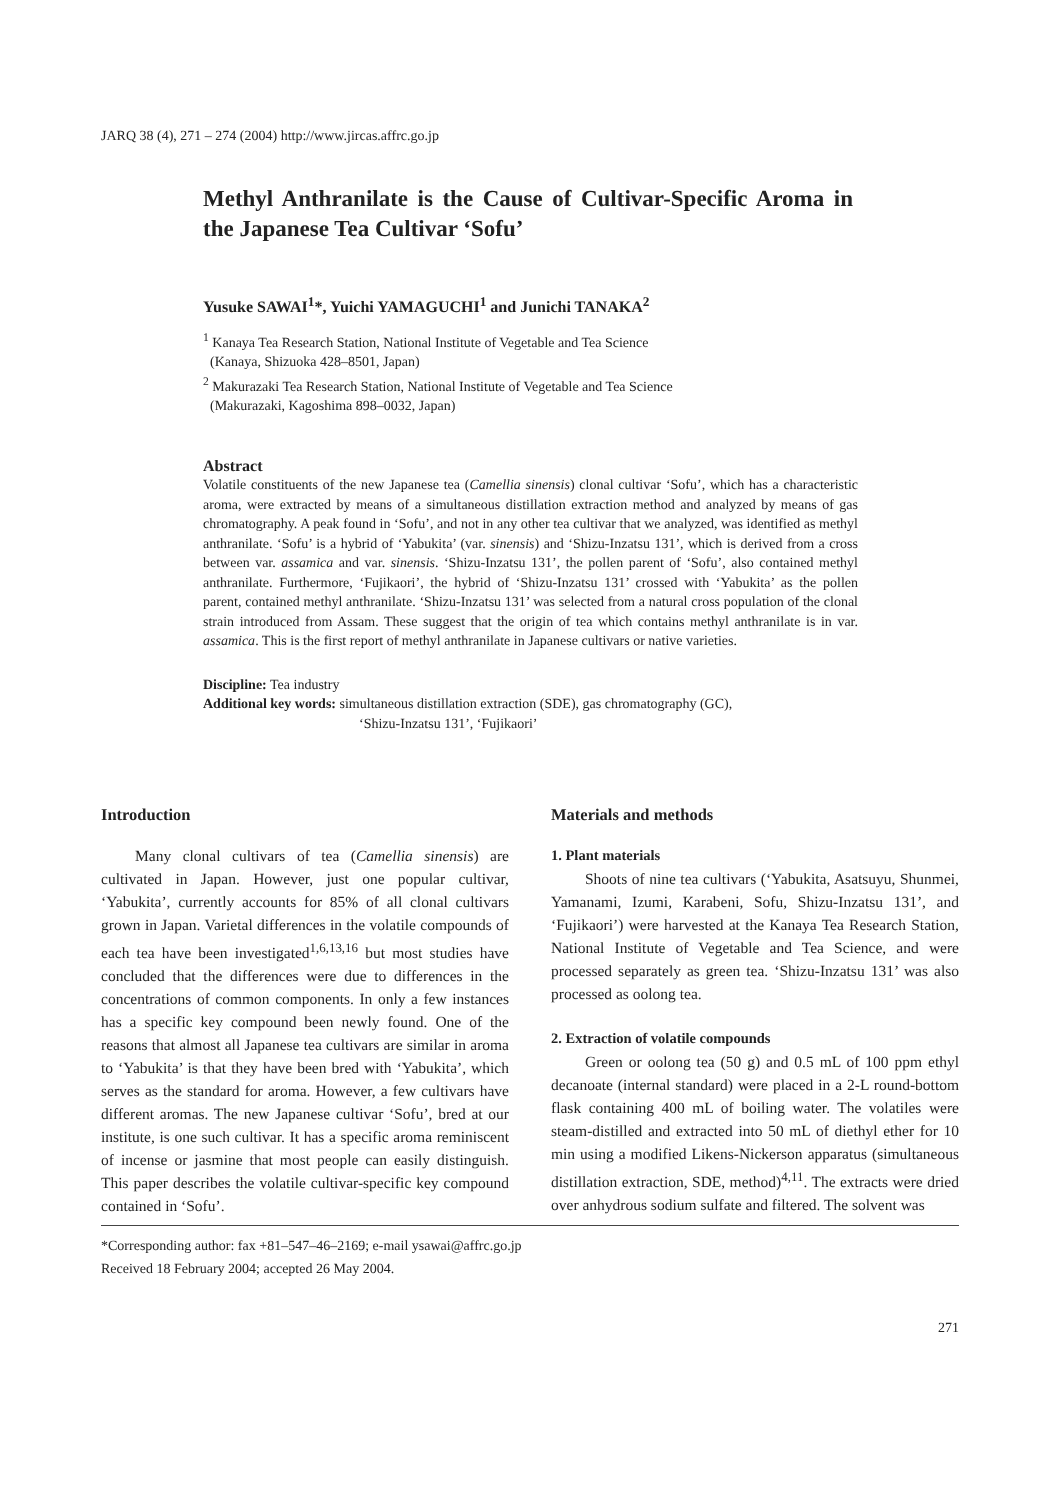JARQ 38 (4), 271 – 274 (2004) http://www.jircas.affrc.go.jp
Methyl Anthranilate is the Cause of Cultivar-Specific Aroma in the Japanese Tea Cultivar ‘Sofu’
Yusuke SAWAI<sup>1</sup>*, Yuichi YAMAGUCHI<sup>1</sup> and Junichi TANAKA<sup>2</sup>
<sup>1</sup> Kanaya Tea Research Station, National Institute of Vegetable and Tea Science
(Kanaya, Shizuoka 428–8501, Japan)
<sup>2</sup> Makurazaki Tea Research Station, National Institute of Vegetable and Tea Science
(Makurazaki, Kagoshima 898–0032, Japan)
Abstract
Volatile constituents of the new Japanese tea (Camellia sinensis) clonal cultivar ‘Sofu’, which has a characteristic aroma, were extracted by means of a simultaneous distillation extraction method and analyzed by means of gas chromatography. A peak found in ‘Sofu’, and not in any other tea cultivar that we analyzed, was identified as methyl anthranilate. ‘Sofu’ is a hybrid of ‘Yabukita’ (var. sinensis) and ‘Shizu-Inzatsu 131’, which is derived from a cross between var. assamica and var. sinensis. ‘Shizu-Inzatsu 131’, the pollen parent of ‘Sofu’, also contained methyl anthranilate. Furthermore, ‘Fujikaori’, the hybrid of ‘Shizu-Inzatsu 131’ crossed with ‘Yabukita’ as the pollen parent, contained methyl anthranilate. ‘Shizu-Inzatsu 131’ was selected from a natural cross population of the clonal strain introduced from Assam. These suggest that the origin of tea which contains methyl anthranilate is in var. assamica. This is the first report of methyl anthranilate in Japanese cultivars or native varieties.
Discipline: Tea industry
Additional key words: simultaneous distillation extraction (SDE), gas chromatography (GC),
‘Shizu-Inzatsu 131’, ‘Fujikaori’
Introduction
Many clonal cultivars of tea (Camellia sinensis) are cultivated in Japan. However, just one popular cultivar, ‘Yabukita’, currently accounts for 85% of all clonal cultivars grown in Japan. Varietal differences in the volatile compounds of each tea have been investigated<sup>1,6,13,16</sup> but most studies have concluded that the differences were due to differences in the concentrations of common components. In only a few instances has a specific key compound been newly found. One of the reasons that almost all Japanese tea cultivars are similar in aroma to ‘Yabukita’ is that they have been bred with ‘Yabukita’, which serves as the standard for aroma. However, a few cultivars have different aromas. The new Japanese cultivar ‘Sofu’, bred at our institute, is one such cultivar. It has a specific aroma reminiscent of incense or jasmine that most people can easily distinguish. This paper describes the volatile cultivar-specific key compound contained in ‘Sofu’.
Materials and methods
1. Plant materials
Shoots of nine tea cultivars (‘Yabukita, Asatsuyu, Shunmei, Yamanami, Izumi, Karabeni, Sofu, Shizu-Inzatsu 131’, and ‘Fujikaori’) were harvested at the Kanaya Tea Research Station, National Institute of Vegetable and Tea Science, and were processed separately as green tea. ‘Shizu-Inzatsu 131’ was also processed as oolong tea.
2. Extraction of volatile compounds
Green or oolong tea (50 g) and 0.5 mL of 100 ppm ethyl decanoate (internal standard) were placed in a 2-L round-bottom flask containing 400 mL of boiling water. The volatiles were steam-distilled and extracted into 50 mL of diethyl ether for 10 min using a modified Likens-Nickerson apparatus (simultaneous distillation extraction, SDE, method)<sup>4,11</sup>. The extracts were dried over anhydrous sodium sulfate and filtered. The solvent was
*Corresponding author: fax +81–547–46–2169; e-mail ysawai@affrc.go.jp
Received 18 February 2004; accepted 26 May 2004.
271